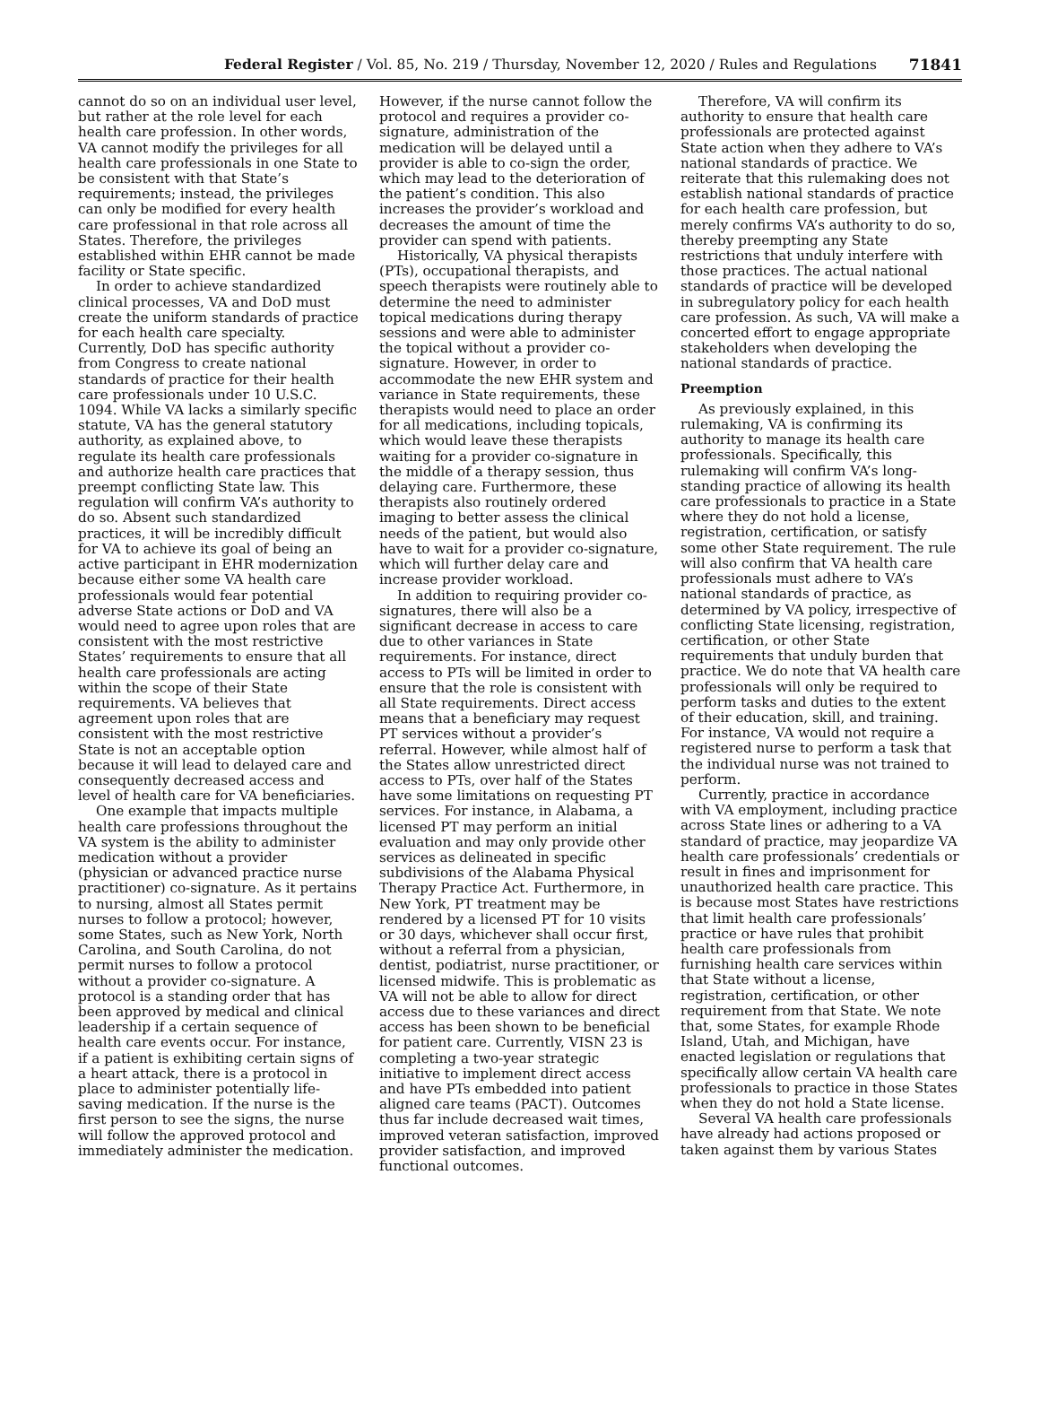Federal Register / Vol. 85, No. 219 / Thursday, November 12, 2020 / Rules and Regulations 71841
cannot do so on an individual user level, but rather at the role level for each health care profession. In other words, VA cannot modify the privileges for all health care professionals in one State to be consistent with that State’s requirements; instead, the privileges can only be modified for every health care professional in that role across all States. Therefore, the privileges established within EHR cannot be made facility or State specific.
In order to achieve standardized clinical processes, VA and DoD must create the uniform standards of practice for each health care specialty. Currently, DoD has specific authority from Congress to create national standards of practice for their health care professionals under 10 U.S.C. 1094. While VA lacks a similarly specific statute, VA has the general statutory authority, as explained above, to regulate its health care professionals and authorize health care practices that preempt conflicting State law. This regulation will confirm VA’s authority to do so. Absent such standardized practices, it will be incredibly difficult for VA to achieve its goal of being an active participant in EHR modernization because either some VA health care professionals would fear potential adverse State actions or DoD and VA would need to agree upon roles that are consistent with the most restrictive States’ requirements to ensure that all health care professionals are acting within the scope of their State requirements. VA believes that agreement upon roles that are consistent with the most restrictive State is not an acceptable option because it will lead to delayed care and consequently decreased access and level of health care for VA beneficiaries.
One example that impacts multiple health care professions throughout the VA system is the ability to administer medication without a provider (physician or advanced practice nurse practitioner) co-signature. As it pertains to nursing, almost all States permit nurses to follow a protocol; however, some States, such as New York, North Carolina, and South Carolina, do not permit nurses to follow a protocol without a provider co-signature. A protocol is a standing order that has been approved by medical and clinical leadership if a certain sequence of health care events occur. For instance, if a patient is exhibiting certain signs of a heart attack, there is a protocol in place to administer potentially life-saving medication. If the nurse is the first person to see the signs, the nurse will follow the approved protocol and immediately administer the medication.
However, if the nurse cannot follow the protocol and requires a provider co-signature, administration of the medication will be delayed until a provider is able to co-sign the order, which may lead to the deterioration of the patient’s condition. This also increases the provider’s workload and decreases the amount of time the provider can spend with patients.
Historically, VA physical therapists (PTs), occupational therapists, and speech therapists were routinely able to determine the need to administer topical medications during therapy sessions and were able to administer the topical without a provider co-signature. However, in order to accommodate the new EHR system and variance in State requirements, these therapists would need to place an order for all medications, including topicals, which would leave these therapists waiting for a provider co-signature in the middle of a therapy session, thus delaying care. Furthermore, these therapists also routinely ordered imaging to better assess the clinical needs of the patient, but would also have to wait for a provider co-signature, which will further delay care and increase provider workload.
In addition to requiring provider co-signatures, there will also be a significant decrease in access to care due to other variances in State requirements. For instance, direct access to PTs will be limited in order to ensure that the role is consistent with all State requirements. Direct access means that a beneficiary may request PT services without a provider’s referral. However, while almost half of the States allow unrestricted direct access to PTs, over half of the States have some limitations on requesting PT services. For instance, in Alabama, a licensed PT may perform an initial evaluation and may only provide other services as delineated in specific subdivisions of the Alabama Physical Therapy Practice Act. Furthermore, in New York, PT treatment may be rendered by a licensed PT for 10 visits or 30 days, whichever shall occur first, without a referral from a physician, dentist, podiatrist, nurse practitioner, or licensed midwife. This is problematic as VA will not be able to allow for direct access due to these variances and direct access has been shown to be beneficial for patient care. Currently, VISN 23 is completing a two-year strategic initiative to implement direct access and have PTs embedded into patient aligned care teams (PACT). Outcomes thus far include decreased wait times, improved veteran satisfaction, improved provider satisfaction, and improved functional outcomes.
Therefore, VA will confirm its authority to ensure that health care professionals are protected against State action when they adhere to VA’s national standards of practice. We reiterate that this rulemaking does not establish national standards of practice for each health care profession, but merely confirms VA’s authority to do so, thereby preempting any State restrictions that unduly interfere with those practices. The actual national standards of practice will be developed in subregulatory policy for each health care profession. As such, VA will make a concerted effort to engage appropriate stakeholders when developing the national standards of practice.
Preemption
As previously explained, in this rulemaking, VA is confirming its authority to manage its health care professionals. Specifically, this rulemaking will confirm VA’s long-standing practice of allowing its health care professionals to practice in a State where they do not hold a license, registration, certification, or satisfy some other State requirement. The rule will also confirm that VA health care professionals must adhere to VA’s national standards of practice, as determined by VA policy, irrespective of conflicting State licensing, registration, certification, or other State requirements that unduly burden that practice. We do note that VA health care professionals will only be required to perform tasks and duties to the extent of their education, skill, and training. For instance, VA would not require a registered nurse to perform a task that the individual nurse was not trained to perform.
Currently, practice in accordance with VA employment, including practice across State lines or adhering to a VA standard of practice, may jeopardize VA health care professionals’ credentials or result in fines and imprisonment for unauthorized health care practice. This is because most States have restrictions that limit health care professionals’ practice or have rules that prohibit health care professionals from furnishing health care services within that State without a license, registration, certification, or other requirement from that State. We note that, some States, for example Rhode Island, Utah, and Michigan, have enacted legislation or regulations that specifically allow certain VA health care professionals to practice in those States when they do not hold a State license.
Several VA health care professionals have already had actions proposed or taken against them by various States